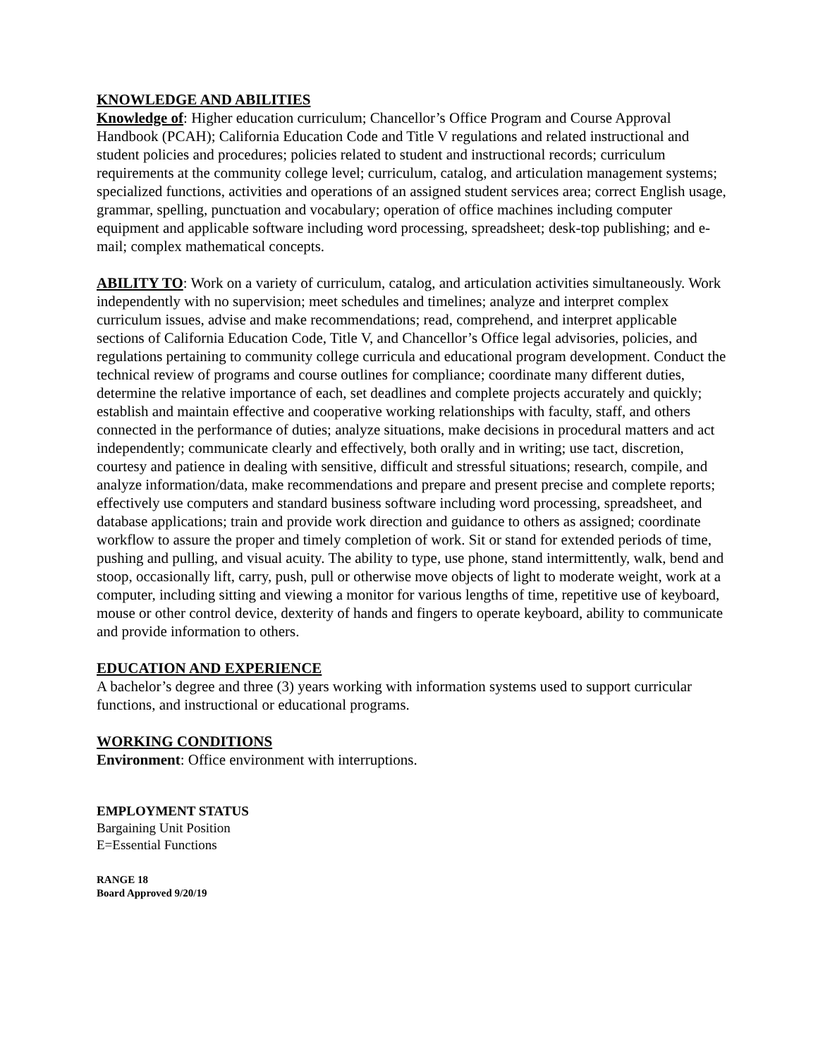KNOWLEDGE AND ABILITIES
Knowledge of: Higher education curriculum; Chancellor’s Office Program and Course Approval Handbook (PCAH); California Education Code and Title V regulations and related instructional and student policies and procedures; policies related to student and instructional records; curriculum requirements at the community college level; curriculum, catalog, and articulation management systems; specialized functions, activities and operations of an assigned student services area; correct English usage, grammar, spelling, punctuation and vocabulary; operation of office machines including computer equipment and applicable software including word processing, spreadsheet; desk-top publishing; and e-mail; complex mathematical concepts.
ABILITY TO: Work on a variety of curriculum, catalog, and articulation activities simultaneously. Work independently with no supervision; meet schedules and timelines; analyze and interpret complex curriculum issues, advise and make recommendations; read, comprehend, and interpret applicable sections of California Education Code, Title V, and Chancellor’s Office legal advisories, policies, and regulations pertaining to community college curricula and educational program development. Conduct the technical review of programs and course outlines for compliance; coordinate many different duties, determine the relative importance of each, set deadlines and complete projects accurately and quickly; establish and maintain effective and cooperative working relationships with faculty, staff, and others connected in the performance of duties; analyze situations, make decisions in procedural matters and act independently; communicate clearly and effectively, both orally and in writing; use tact, discretion, courtesy and patience in dealing with sensitive, difficult and stressful situations; research, compile, and analyze information/data, make recommendations and prepare and present precise and complete reports; effectively use computers and standard business software including word processing, spreadsheet, and database applications; train and provide work direction and guidance to others as assigned; coordinate workflow to assure the proper and timely completion of work. Sit or stand for extended periods of time, pushing and pulling, and visual acuity. The ability to type, use phone, stand intermittently, walk, bend and stoop, occasionally lift, carry, push, pull or otherwise move objects of light to moderate weight, work at a computer, including sitting and viewing a monitor for various lengths of time, repetitive use of keyboard, mouse or other control device, dexterity of hands and fingers to operate keyboard, ability to communicate and provide information to others.
EDUCATION AND EXPERIENCE
A bachelor’s degree and three (3) years working with information systems used to support curricular functions, and instructional or educational programs.
WORKING CONDITIONS
Environment: Office environment with interruptions.
EMPLOYMENT STATUS
Bargaining Unit Position
E=Essential Functions
RANGE 18
Board Approved 9/20/19